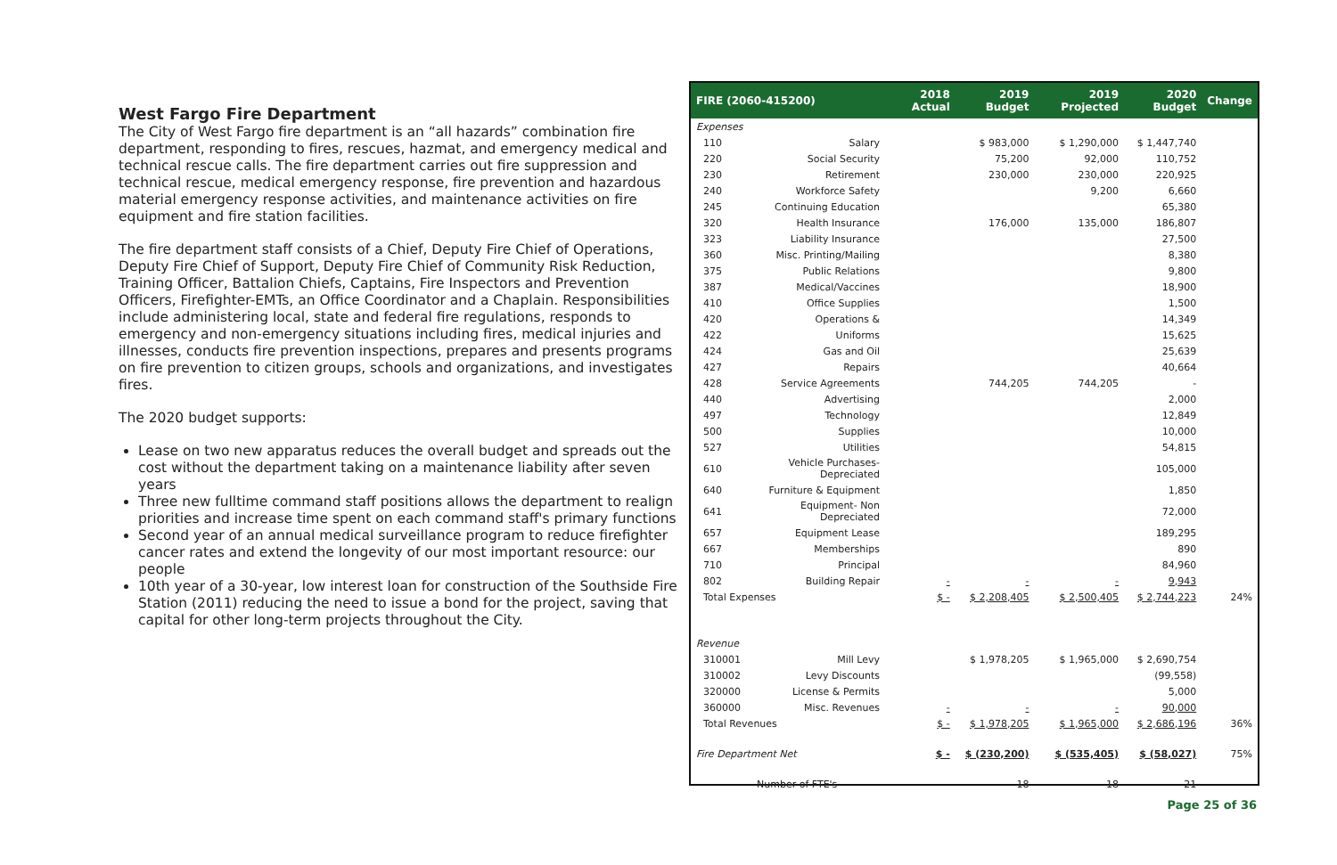West Fargo Fire Department
The City of West Fargo fire department is an “all hazards” combination fire department, responding to fires, rescues, hazmat, and emergency medical and technical rescue calls. The fire department carries out fire suppression and technical rescue, medical emergency response, fire prevention and hazardous material emergency response activities, and maintenance activities on fire equipment and fire station facilities.
The fire department staff consists of a Chief, Deputy Fire Chief of Operations, Deputy Fire Chief of Support, Deputy Fire Chief of Community Risk Reduction, Training Officer, Battalion Chiefs, Captains, Fire Inspectors and Prevention Officers, Firefighter-EMTs, an Office Coordinator and a Chaplain. Responsibilities include administering local, state and federal fire regulations, responds to emergency and non-emergency situations including fires, medical injuries and illnesses, conducts fire prevention inspections, prepares and presents programs on fire prevention to citizen groups, schools and organizations, and investigates fires.
The 2020 budget supports:
Lease on two new apparatus reduces the overall budget and spreads out the cost without the department taking on a maintenance liability after seven years
Three new fulltime command staff positions allows the department to realign priorities and increase time spent on each command staff's primary functions
Second year of an annual medical surveillance program to reduce firefighter cancer rates and extend the longevity of our most important resource: our people
10th year of a 30-year, low interest loan for construction of the Southside Fire Station (2011) reducing the need to issue a bond for the project, saving that capital for other long-term projects throughout the City.
| FIRE (2060-415200) | | 2018 Actual | 2019 Budget | 2019 Projected | 2020 Budget | Change |
| --- | --- | --- | --- | --- | --- | --- |
| Expenses | | | | | | |
| 110 | Salary | | $ 983,000 | $ 1,290,000 | $ 1,447,740 | |
| 220 | Social Security | | 75,200 | 92,000 | 110,752 | |
| 230 | Retirement | | 230,000 | 230,000 | 220,925 | |
| 240 | Workforce Safety | | | 9,200 | 6,660 | |
| 245 | Continuing Education | | | | 65,380 | |
| 320 | Health Insurance | | 176,000 | 135,000 | 186,807 | |
| 323 | Liability Insurance | | | | 27,500 | |
| 360 | Misc. Printing/Mailing | | | | 8,380 | |
| 375 | Public Relations | | | | 9,800 | |
| 387 | Medical/Vaccines | | | | 18,900 | |
| 410 | Office Supplies | | | | 1,500 | |
| 420 | Operations & | | | | 14,349 | |
| 422 | Uniforms | | | | 15,625 | |
| 424 | Gas and Oil | | | | 25,639 | |
| 427 | Repairs | | | | 40,664 | |
| 428 | Service Agreements | | 744,205 | 744,205 | - | |
| 440 | Advertising | | | | 2,000 | |
| 497 | Technology | | | | 12,849 | |
| 500 | Supplies | | | | 10,000 | |
| 527 | Utilities | | | | 54,815 | |
| 610 | Vehicle Purchases- Depreciated | | | | 105,000 | |
| 640 | Furniture & Equipment | | | | 1,850 | |
| 641 | Equipment- Non Depreciated | | | | 72,000 | |
| 657 | Equipment Lease | | | | 189,295 | |
| 667 | Memberships | | | | 890 | |
| 710 | Principal | | | | 84,960 | |
| 802 | Building Repair | - | - | - | 9,943 | |
| Total Expenses | | $ - | $ 2,208,405 | $ 2,500,405 | $ 2,744,223 | 24% |
| Revenue | | | | | | |
| 310001 | Mill Levy | | $ 1,978,205 | $ 1,965,000 | $ 2,690,754 | |
| 310002 | Levy Discounts | | | | (99,558) | |
| 320000 | License & Permits | | | | 5,000 | |
| 360000 | Misc. Revenues | - | - | - | 90,000 | |
| Total Revenues | | $ - | $ 1,978,205 | $ 1,965,000 | $ 2,686,196 | 36% |
| Fire Department Net | | $ - | $ (230,200) | $ (535,405) | $ (58,027) | 75% |
| Number of FTE's | | | 18 | 18 | 21 | |
Page 25 of 36